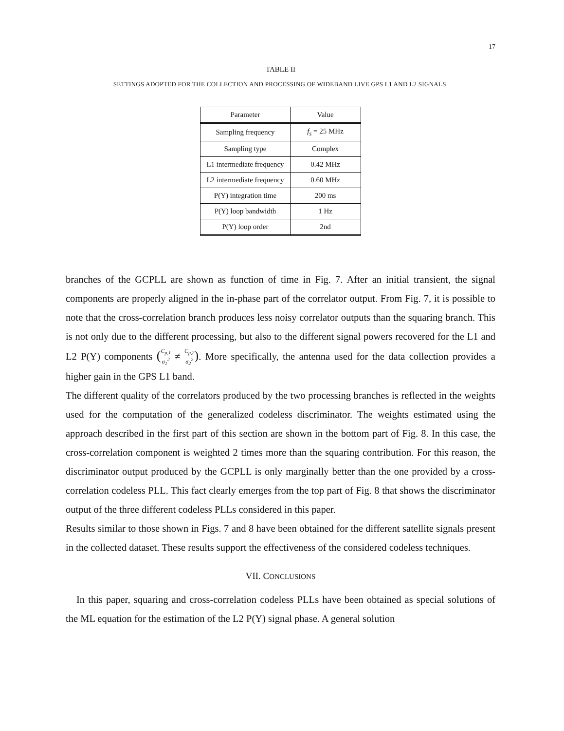17
TABLE II
SETTINGS ADOPTED FOR THE COLLECTION AND PROCESSING OF WIDEBAND LIVE GPS L1 AND L2 SIGNALS.
| Parameter | Value |
| --- | --- |
| Sampling frequency | f<sub>s</sub> = 25 MHz |
| Sampling type | Complex |
| L1 intermediate frequency | 0.42 MHz |
| L2 intermediate frequency | 0.60 MHz |
| P(Y) integration time | 200 ms |
| P(Y) loop bandwidth | 1 Hz |
| P(Y) loop order | 2nd |
branches of the GCPLL are shown as function of time in Fig. 7. After an initial transient, the signal components are properly aligned in the in-phase part of the correlator output. From Fig. 7, it is possible to note that the cross-correlation branch produces less noisy correlator outputs than the squaring branch. This is not only due to the different processing, but also to the different signal powers recovered for the L1 and L2 P(Y) components (C<sub>p,1</sub> σ<sub>1</sub><sup>2</sup> ≠ C<sub>p,2</sub> σ<sub>2</sub><sup>2</sup>). More specifically, the antenna used for the data collection provides a higher gain in the GPS L1 band.
The different quality of the correlators produced by the two processing branches is reflected in the weights used for the computation of the generalized codeless discriminator. The weights estimated using the approach described in the first part of this section are shown in the bottom part of Fig. 8. In this case, the cross-correlation component is weighted 2 times more than the squaring contribution. For this reason, the discriminator output produced by the GCPLL is only marginally better than the one provided by a cross-correlation codeless PLL. This fact clearly emerges from the top part of Fig. 8 that shows the discriminator output of the three different codeless PLLs considered in this paper.
Results similar to those shown in Figs. 7 and 8 have been obtained for the different satellite signals present in the collected dataset. These results support the effectiveness of the considered codeless techniques.
VII. CONCLUSIONS
In this paper, squaring and cross-correlation codeless PLLs have been obtained as special solutions of the ML equation for the estimation of the L2 P(Y) signal phase. A general solution